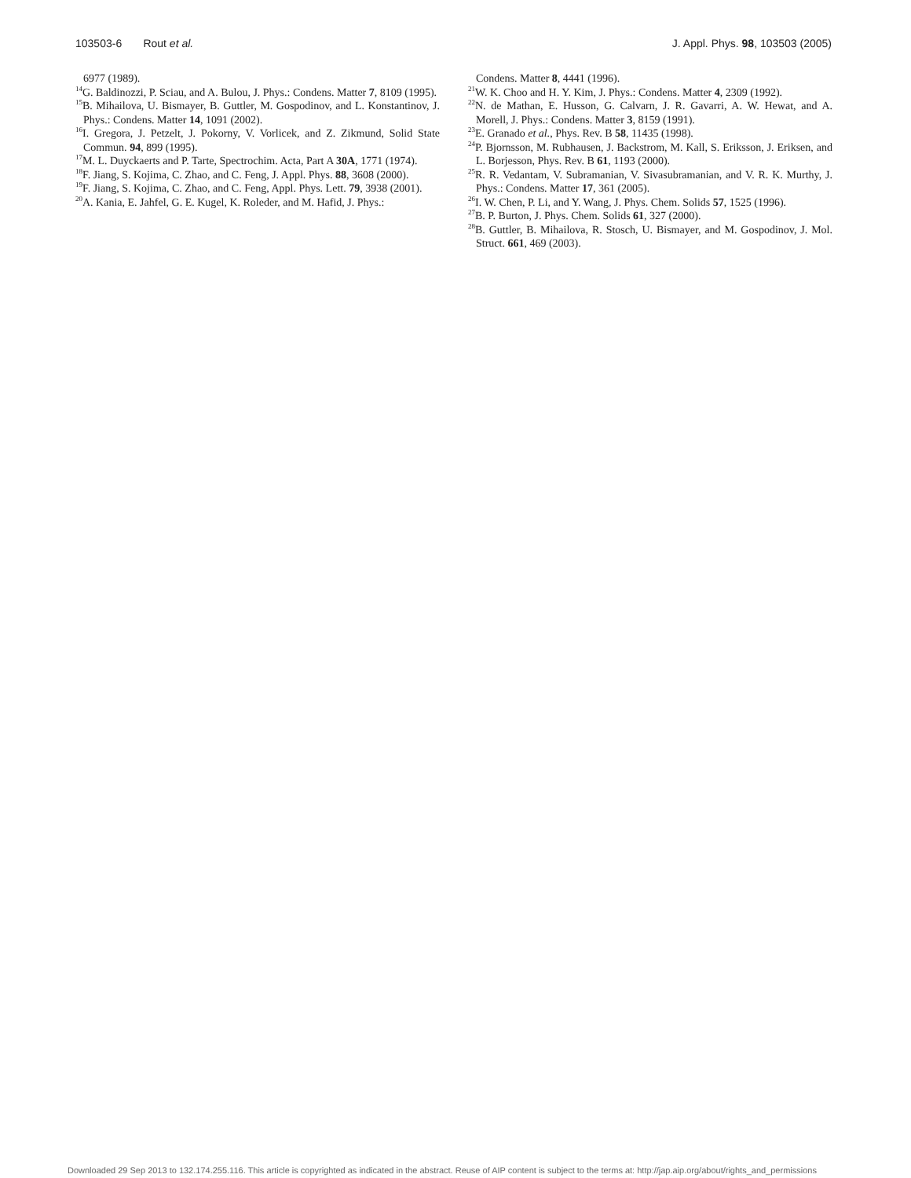103503-6 Rout et al. J. Appl. Phys. 98, 103503 (2005)
6977 (1989).
<sup>14</sup> G. Baldinozzi, P. Sciau, and A. Bulou, J. Phys.: Condens. Matter 7, 8109 (1995).
<sup>15</sup>B. Mihailova, U. Bismayer, B. Guttler, M. Gospodinov, and L. Konstantinov, J. Phys.: Condens. Matter 14, 1091 (2002).
<sup>16</sup> I. Gregora, J. Petzelt, J. Pokorny, V. Vorlicek, and Z. Zikmund, Solid State Commun. 94, 899 (1995).
<sup>17</sup> M. L. Duyckaerts and P. Tarte, Spectrochim. Acta, Part A 30A, 1771 (1974).
<sup>18</sup>F. Jiang, S. Kojima, C. Zhao, and C. Feng, J. Appl. Phys. 88, 3608 (2000).
<sup>19</sup>F. Jiang, S. Kojima, C. Zhao, and C. Feng, Appl. Phys. Lett. 79, 3938 (2001).
<sup>20</sup> A. Kania, E. Jahfel, G. E. Kugel, K. Roleder, and M. Hafid, J. Phys.:
Condens. Matter 8, 4441 (1996).
<sup>21</sup> W. K. Choo and H. Y. Kim, J. Phys.: Condens. Matter 4, 2309 (1992).
<sup>22</sup>N. de Mathan, E. Husson, G. Calvarn, J. R. Gavarri, A. W. Hewat, and A. Morell, J. Phys.: Condens. Matter 3, 8159 (1991).
<sup>23</sup> E. Granado et al., Phys. Rev. B 58, 11435 (1998).
<sup>24</sup>P. Bjornsson, M. Rubhausen, J. Backstrom, M. Kall, S. Eriksson, J. Eriksen, and L. Borjesson, Phys. Rev. B 61, 1193 (2000).
<sup>25</sup> R. R. Vedantam, V. Subramanian, V. Sivasubramanian, and V. R. K. Murthy, J. Phys.: Condens. Matter 17, 361 (2005).
<sup>26</sup> I. W. Chen, P. Li, and Y. Wang, J. Phys. Chem. Solids 57, 1525 (1996).
<sup>27</sup>B. P. Burton, J. Phys. Chem. Solids 61, 327 (2000).
<sup>28</sup>B. Guttler, B. Mihailova, R. Stosch, U. Bismayer, and M. Gospodinov, J. Mol. Struct. 661, 469 (2003).
Downloaded 29 Sep 2013 to 132.174.255.116. This article is copyrighted as indicated in the abstract. Reuse of AIP content is subject to the terms at: http://jap.aip.org/about/rights_and_permissions